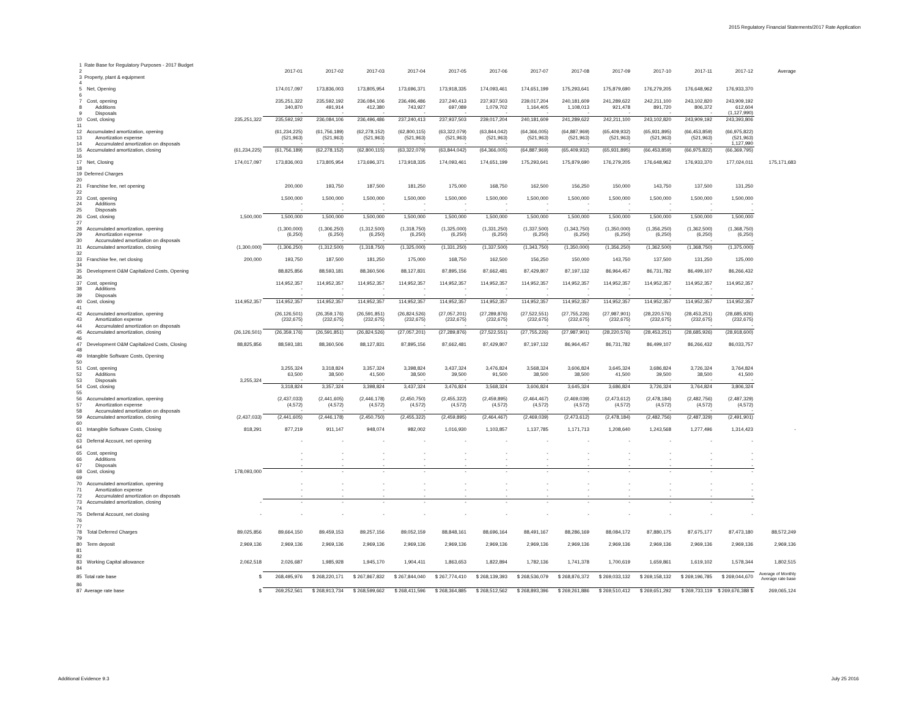2015 Regulatory Financial Statements/2017 Rate Application
| 1 | Rate Base for Regulatory Purposes - 2017 Budget | | | | | | | | | | | | | | |
| 2 | | | 2017-01 | 2017-02 | 2017-03 | 2017-04 | 2017-05 | 2017-06 | 2017-07 | 2017-08 | 2017-09 | 2017-10 | 2017-11 | 2017-12 | Average |
| 3 | Property, plant & equipment | | | | | | | | | | | | | | |
| 4 | | | | | | | | | | | | | | | |
| 5 | Net, Opening | | 174,017,097 | 173,836,003 | 173,805,954 | 173,696,371 | 173,918,335 | 174,093,461 | 174,651,199 | 175,293,641 | 175,879,690 | 176,279,205 | 176,648,962 | 176,933,370 | |
| 6 | | | | | | | | | | | | | | | |
| 7 | Cost, opening | | 235,251,322 | 235,592,192 | 236,084,106 | 236,496,486 | 237,240,413 | 237,937,503 | 239,017,204 | 240,181,609 | 241,289,622 | 242,211,100 | 243,102,820 | 243,909,192 | |
| 8 | Additions | | 340,870 | 491,914 | 412,380 | 743,927 | 697,089 | 1,079,702 | 1,164,405 | 1,108,013 | 921,478 | 891,720 | 806,372 | 612,604 | |
| 9 | Disposals | | - | - | - | - | - | - | - | - | - | - | - | (1,127,990) | |
| 10 | Cost, closing | 235,251,322 | 235,592,192 | 236,084,106 | 236,496,486 | 237,240,413 | 237,937,503 | 239,017,204 | 240,181,609 | 241,289,622 | 242,211,100 | 243,102,820 | 243,909,192 | 243,393,806 | |
| 11 | | | | | | | | | | | | | | | |
| 12 | Accumulated amortization, opening | | (61,234,225) | (61,756,189) | (62,278,152) | (62,800,115) | (63,322,079) | (63,844,042) | (64,366,005) | (64,887,969) | (65,409,932) | (65,931,895) | (66,453,859) | (66,975,822) | |
| 13 | Amortization expense | | (521,963) | (521,963) | (521,963) | (521,963) | (521,963) | (521,963) | (521,963) | (521,963) | (521,963) | (521,963) | (521,963) | (521,963) | |
| 14 | Accumulated amortization on disposals | | - | - | - | - | - | - | - | - | - | - | - | 1,127,990 | |
| 15 | Accumulated amortization, closing | (61,234,225) | (61,756,189) | (62,278,152) | (62,800,115) | (63,322,079) | (63,844,042) | (64,366,005) | (64,887,969) | (65,409,932) | (65,931,895) | (66,453,859) | (66,975,822) | (66,369,795) | |
| 16 | | | | | | | | | | | | | | | |
| 17 | Net, Closing | 174,017,097 | 173,836,003 | 173,805,954 | 173,696,371 | 173,918,335 | 174,093,461 | 174,651,199 | 175,293,641 | 175,879,690 | 176,279,205 | 176,648,962 | 176,933,370 | 177,024,011 | 175,171,683 |
| 18 | | | | | | | | | | | | | | | |
| 19 | Deferred Charges | | | | | | | | | | | | | | |
| 20 | | | | | | | | | | | | | | | |
| 21 | Franchise fee, net opening | | 200,000 | 193,750 | 187,500 | 181,250 | 175,000 | 168,750 | 162,500 | 156,250 | 150,000 | 143,750 | 137,500 | 131,250 | |
| 22 | | | | | | | | | | | | | | | |
| 23 | Cost, opening | | 1,500,000 | 1,500,000 | 1,500,000 | 1,500,000 | 1,500,000 | 1,500,000 | 1,500,000 | 1,500,000 | 1,500,000 | 1,500,000 | 1,500,000 | 1,500,000 | |
| 24 | Additions | | - | - | - | - | - | - | - | - | - | - | - | - | |
| 25 | Disposals | | - | - | - | - | - | - | - | - | - | - | - | - | |
| 26 | Cost, closing | 1,500,000 | 1,500,000 | 1,500,000 | 1,500,000 | 1,500,000 | 1,500,000 | 1,500,000 | 1,500,000 | 1,500,000 | 1,500,000 | 1,500,000 | 1,500,000 | 1,500,000 | |
| 27 | | | | | | | | | | | | | | | |
| 28 | Accumulated amortization, opening | | (1,300,000) | (1,306,250) | (1,312,500) | (1,318,750) | (1,325,000) | (1,331,250) | (1,337,500) | (1,343,750) | (1,350,000) | (1,356,250) | (1,362,500) | (1,368,750) | |
| 29 | Amortization expense | | (6,250) | (6,250) | (6,250) | (6,250) | (6,250) | (6,250) | (6,250) | (6,250) | (6,250) | (6,250) | (6,250) | (6,250) | |
| 30 | Accumulated amortization on disposals | | - | - | - | - | - | - | - | - | - | - | - | - | |
| 31 | Accumulated amortization, closing | (1,300,000) | (1,306,250) | (1,312,500) | (1,318,750) | (1,325,000) | (1,331,250) | (1,337,500) | (1,343,750) | (1,350,000) | (1,356,250) | (1,362,500) | (1,368,750) | (1,375,000) | |
| 32 | | | | | | | | | | | | | | | |
| 33 | Franchise fee, net closing | 200,000 | 193,750 | 187,500 | 181,250 | 175,000 | 168,750 | 162,500 | 156,250 | 150,000 | 143,750 | 137,500 | 131,250 | 125,000 | |
| 34 | | | | | | | | | | | | | | | |
| 35 | Development O&M Capitalized Costs, Opening | | 88,825,856 | 88,593,181 | 88,360,506 | 88,127,831 | 87,895,156 | 87,662,481 | 87,429,807 | 87,197,132 | 86,964,457 | 86,731,782 | 86,499,107 | 86,266,432 | |
| 36 | | | | | | | | | | | | | | | |
| 37 | Cost, opening | | 114,952,357 | 114,952,357 | 114,952,357 | 114,952,357 | 114,952,357 | 114,952,357 | 114,952,357 | 114,952,357 | 114,952,357 | 114,952,357 | 114,952,357 | 114,952,357 | |
| 38 | Additions | | - | - | - | - | - | - | - | - | - | - | - | - | |
| 39 | Disposals | | - | - | - | - | - | - | - | - | - | - | - | - | |
| 40 | Cost, closing | 114,952,357 | 114,952,357 | 114,952,357 | 114,952,357 | 114,952,357 | 114,952,357 | 114,952,357 | 114,952,357 | 114,952,357 | 114,952,357 | 114,952,357 | 114,952,357 | 114,952,357 | |
| 41 | | | | | | | | | | | | | | | |
| 42 | Accumulated amortization, opening | | (26,126,501) | (26,359,176) | (26,591,851) | (26,824,526) | (27,057,201) | (27,289,876) | (27,522,551) | (27,755,226) | (27,987,901) | (28,220,576) | (28,453,251) | (28,685,926) | |
| 43 | Amortization expense | | (232,675) | (232,675) | (232,675) | (232,675) | (232,675) | (232,675) | (232,675) | (232,675) | (232,675) | (232,675) | (232,675) | (232,675) | |
| 44 | Accumulated amortization on disposals | | - | - | - | - | - | - | - | - | - | - | - | - | |
| 45 | Accumulated amortization, closing | (26,126,501) | (26,359,176) | (26,591,851) | (26,824,526) | (27,057,201) | (27,289,876) | (27,522,551) | (27,755,226) | (27,987,901) | (28,220,576) | (28,453,251) | (28,685,926) | (28,918,600) | |
| 46 | | | | | | | | | | | | | | | |
| 47 | Development O&M Capitalized Costs, Closing | 88,825,856 | 88,593,181 | 88,360,506 | 88,127,831 | 87,895,156 | 87,662,481 | 87,429,807 | 87,197,132 | 86,964,457 | 86,731,782 | 86,499,107 | 86,266,432 | 86,033,757 | |
| 48 | | | | | | | | | | | | | | | |
| 49 | Intangible Software Costs, Opening | | | | | | | | | | | | | | |
| 50 | | | | | | | | | | | | | | | |
| 51 | Cost, opening | | 3,255,324 | 3,318,824 | 3,357,324 | 3,398,824 | 3,437,324 | 3,476,824 | 3,568,324 | 3,606,824 | 3,645,324 | 3,686,824 | 3,726,324 | 3,764,824 | |
| 52 | Additions | | 63,500 | 38,500 | 41,500 | 38,500 | 39,500 | 91,500 | 38,500 | 38,500 | 41,500 | 39,500 | 38,500 | 41,500 | |
| 53 | Disposals | 3,255,324 | - | - | - | - | - | - | - | - | - | - | - | - | |
| 54 | Cost, closing | | 3,318,824 | 3,357,324 | 3,398,824 | 3,437,324 | 3,476,824 | 3,568,324 | 3,606,824 | 3,645,324 | 3,686,824 | 3,726,324 | 3,764,824 | 3,806,324 | |
| 55 | | | | | | | | | | | | | | | |
| 56 | Accumulated amortization, opening | | (2,437,033) | (2,441,605) | (2,446,178) | (2,450,750) | (2,455,322) | (2,459,895) | (2,464,467) | (2,469,039) | (2,473,612) | (2,478,184) | (2,482,756) | (2,487,329) | |
| 57 | Amortization expense | | (4,572) | (4,572) | (4,572) | (4,572) | (4,572) | (4,572) | (4,572) | (4,572) | (4,572) | (4,572) | (4,572) | (4,572) | |
| 58 | Accumulated amortization on disposals | | - | - | - | - | - | - | - | - | - | - | - | - | |
| 59 | Accumulated amortization, closing | (2,437,033) | (2,441,605) | (2,446,178) | (2,450,750) | (2,455,322) | (2,459,895) | (2,464,467) | (2,469,039) | (2,473,612) | (2,478,184) | (2,482,756) | (2,487,329) | (2,491,901) | |
| 60 | | | | | | | | | | | | | | | |
| 61 | Intangible Software Costs, Closing | 818,291 | 877,219 | 911,147 | 948,074 | 982,002 | 1,016,930 | 1,103,857 | 1,137,785 | 1,171,713 | 1,208,640 | 1,243,568 | 1,277,496 | 1,314,423 | - |
| 62 | | | | | | | | | | | | | | | |
| 63 | Deferral Account, net opening | | - | - | - | - | - | - | - | - | - | - | - | - | |
| 64 | | | | | | | | | | | | | | | |
| 65 | Cost, opening | | - | - | - | - | - | - | - | - | - | - | - | - | |
| 66 | Additions | | - | - | - | - | - | - | - | - | - | - | - | - | |
| 67 | Disposals | | - | - | - | - | - | - | - | - | - | - | - | - | |
| 68 | Cost, closing | 178,093,000 | - | - | - | - | - | - | - | - | - | - | - | - | |
| 69 | | | | | | | | | | | | | | | |
| 70 | Accumulated amortization, opening | | - | - | - | - | - | - | - | - | - | - | - | - | |
| 71 | Amortization expense | | - | - | - | - | - | - | - | - | - | - | - | - | |
| 72 | Accumulated amortization on disposals | | - | - | - | - | - | - | - | - | - | - | - | - | |
| 73 | Accumulated amortization, closing | - | - | - | - | - | - | - | - | - | - | - | - | - | |
| 74 | | | | | | | | | | | | | | | |
| 75 | Deferral Account, net closing | - | - | - | - | - | - | - | - | - | - | - | - | - | |
| 76 | | | | | | | | | | | | | | | |
| 77 | | | | | | | | | | | | | | | |
| 78 | Total Deferred Charges | 89,025,856 | 89,664,150 | 89,459,153 | 89,257,156 | 89,052,159 | 88,848,161 | 88,696,164 | 88,491,167 | 88,286,169 | 88,084,172 | 87,880,175 | 87,675,177 | 87,473,180 | 88,572,249 |
| 79 | | | | | | | | | | | | | | | |
| 80 | Term deposit | 2,969,136 | 2,969,136 | 2,969,136 | 2,969,136 | 2,969,136 | 2,969,136 | 2,969,136 | 2,969,136 | 2,969,136 | 2,969,136 | 2,969,136 | 2,969,136 | 2,969,136 | 2,969,136 |
| 81 | | | | | | | | | | | | | | | |
| 82 | | | | | | | | | | | | | | | |
| 83 | Working Capital allowance | 2,062,518 | 2,026,687 | 1,985,928 | 1,945,170 | 1,904,411 | 1,863,653 | 1,822,894 | 1,782,136 | 1,741,378 | 1,700,619 | 1,659,861 | 1,619,102 | 1,578,344 | 1,802,515 |
| 84 | | | | | | | | | | | | | | | |
| 85 | Total rate base | $ | 268,495,976 | $ 268,220,171 | $ 267,867,832 | $ 267,844,040 | $ 267,774,410 | $ 268,139,393 | $ 268,536,079 | $ 268,876,372 | $ 269,033,132 | $ 269,158,132 | $ 269,196,785 | $ 269,044,670 | Average of Monthly Average rate base |
| 86 | | | | | | | | | | | | | | | |
| 87 | Average rate base | $ | 269,252,561 | $ 268,913,734 | $ 268,599,662 | $ 268,411,596 | $ 268,364,885 | $ 268,512,562 | $ 268,893,396 | $ 269,261,886 | $ 269,510,412 | $ 269,651,292 | $ 269,733,119 | $ 269,676,388 $ | 269,065,124 |
Additional Evidence 9.3 July 25 2016